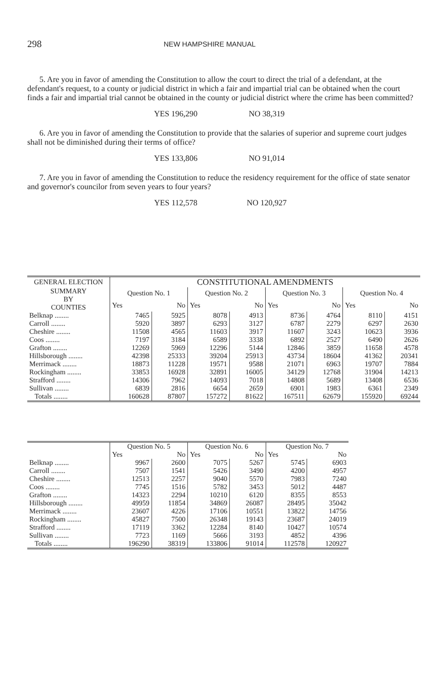298
NEW HAMPSHIRE MANUAL
5. Are you in favor of amending the Constitution to allow the court to direct the trial of a defendant, at the defendant's request, to a county or judicial district in which a fair and impartial trial can be obtained when the court finds a fair and impartial trial cannot be obtained in the county or judicial district where the crime has been committed?
YES 196,290 NO 38,319
6. Are you in favor of amending the Constitution to provide that the salaries of superior and supreme court judges shall not be diminished during their terms of office?
YES 133,806 NO 91,014
7. Are you in favor of amending the Constitution to reduce the residency requirement for the office of state senator and governor's councilor from seven years to four years?
YES 112,578 NO 120,927
| GENERAL ELECTION | CONSTITUTIONAL AMENDMENTS | | | | | | | |
| --- | --- | --- | --- | --- | --- | --- | --- | --- |
| SUMMARY BY COUNTIES | Question No. 1 | | Question No. 2 | | Question No. 3 | | Question No. 4 | |
| | Yes | No | Yes | No | Yes | No | Yes | No |
| Belknap ........ | 7465 | 5925 | 8078 | 4913 | 8736 | 4764 | 8110 | 4151 |
| Carroll ........ | 5920 | 3897 | 6293 | 3127 | 6787 | 2279 | 6297 | 2630 |
| Cheshire ........ | 11508 | 4565 | 11603 | 3917 | 11607 | 3243 | 10623 | 3936 |
| Coos ........ | 7197 | 3184 | 6589 | 3338 | 6892 | 2527 | 6490 | 2626 |
| Grafton ........ | 12269 | 5969 | 12296 | 5144 | 12846 | 3859 | 11658 | 4578 |
| Hillsborough ........ | 42398 | 25333 | 39204 | 25913 | 43734 | 18604 | 41362 | 20341 |
| Merrimack ........ | 18873 | 11228 | 19571 | 9588 | 21071 | 6963 | 19707 | 7884 |
| Rockingham ........ | 33853 | 16928 | 32891 | 16005 | 34129 | 12768 | 31904 | 14213 |
| Strafford ........ | 14306 | 7962 | 14093 | 7018 | 14808 | 5689 | 13408 | 6536 |
| Sullivan ........ | 6839 | 2816 | 6654 | 2659 | 6901 | 1983 | 6361 | 2349 |
| Totals ........ | 160628 | 87807 | 157272 | 81622 | 167511 | 62679 | 155920 | 69244 |
| | Question No. 5 | | Question No. 6 | | Question No. 7 | |
| --- | --- | --- | --- | --- | --- | --- |
| | Yes | No | Yes | No | Yes | No |
| Belknap ........ | 9967 | 2600 | 7075 | 5267 | 5745 | 6903 |
| Carroll ........ | 7507 | 1541 | 5426 | 3490 | 4200 | 4957 |
| Cheshire ........ | 12513 | 2257 | 9040 | 5570 | 7983 | 7240 |
| Coos ........ | 7745 | 1516 | 5782 | 3453 | 5012 | 4487 |
| Grafton ........ | 14323 | 2294 | 10210 | 6120 | 8355 | 8553 |
| Hillsborough ........ | 49959 | 11854 | 34869 | 26087 | 28495 | 35042 |
| Merrimack ........ | 23607 | 4226 | 17106 | 10551 | 13822 | 14756 |
| Rockingham ........ | 45827 | 7500 | 26348 | 19143 | 23687 | 24019 |
| Strafford ........ | 17119 | 3362 | 12284 | 8140 | 10427 | 10574 |
| Sullivan ........ | 7723 | 1169 | 5666 | 3193 | 4852 | 4396 |
| Totals ........ | 196290 | 38319 | 133806 | 91014 | 112578 | 120927 |